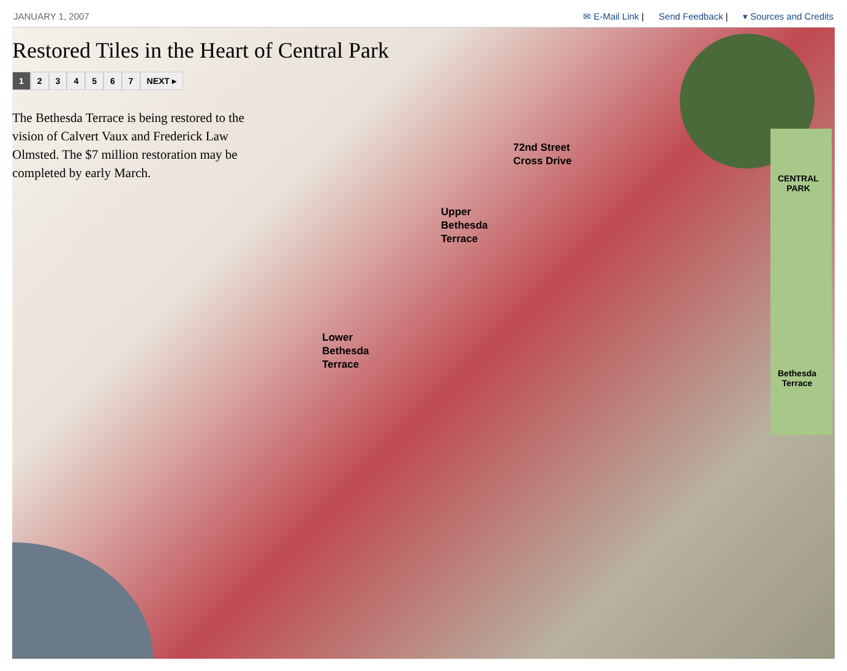JANUARY 1, 2007 ✉ E-Mail Link | Send Feedback | ▾ Sources and Credits
Restored Tiles in the Heart of Central Park
1 234567 NEXT ▸
The Bethesda Terrace is being restored to the vision of Calvert Vaux and Frederick Law Olmsted. The $7 million restoration may be completed by early March.
72nd Street
Cross Drive
Upper
Bethesda
Terrace
Lower
Bethesda
Terrace
CENTRAL
PARK
Bethesda
Terrace